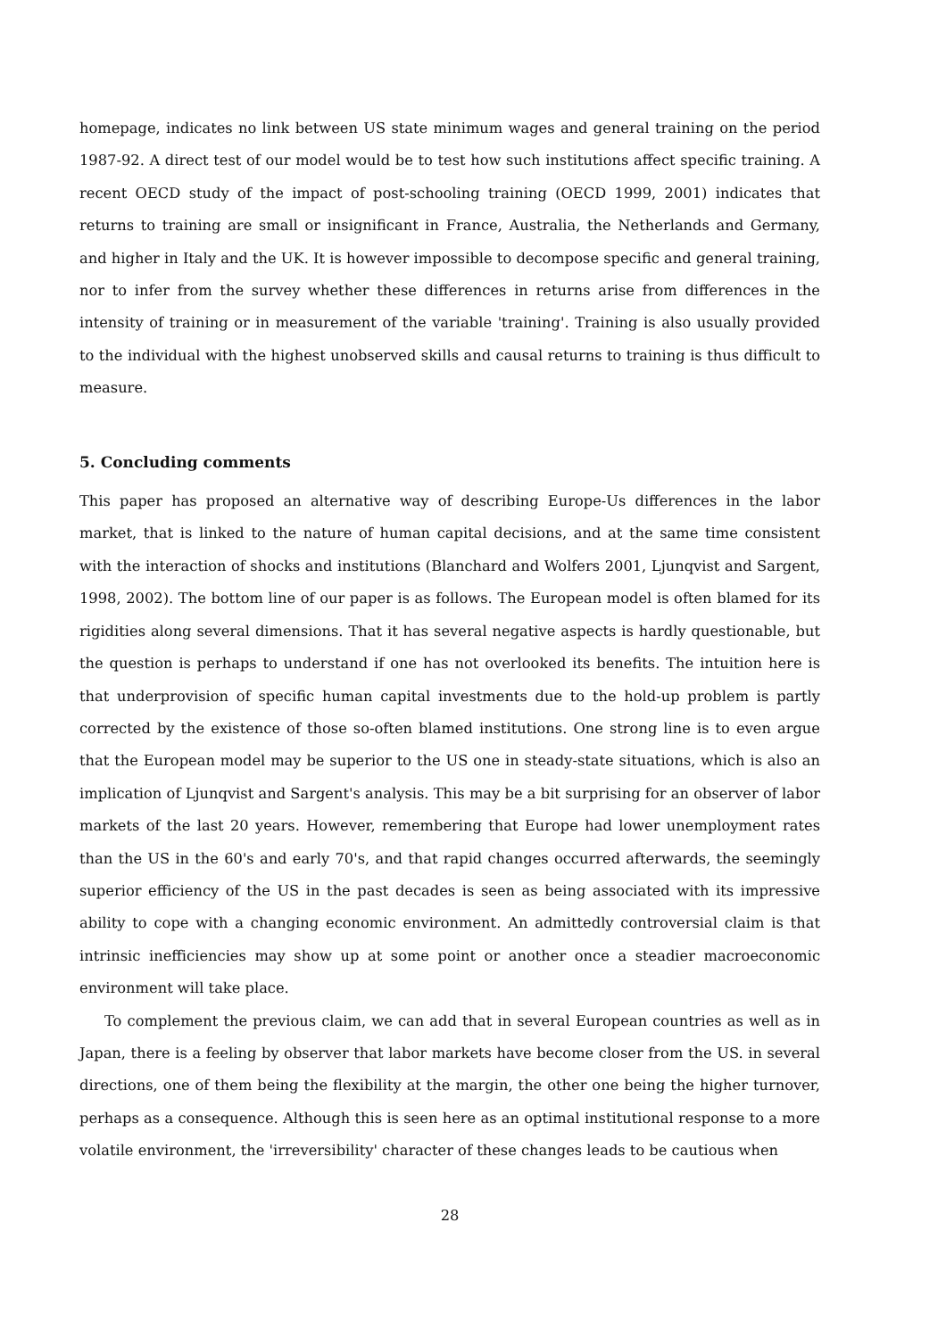homepage, indicates no link between US state minimum wages and general training on the period 1987-92. A direct test of our model would be to test how such institutions affect specific training. A recent OECD study of the impact of post-schooling training (OECD 1999, 2001) indicates that returns to training are small or insignificant in France, Australia, the Netherlands and Germany, and higher in Italy and the UK. It is however impossible to decompose specific and general training, nor to infer from the survey whether these differences in returns arise from differences in the intensity of training or in measurement of the variable 'training'. Training is also usually provided to the individual with the highest unobserved skills and causal returns to training is thus difficult to measure.
5. Concluding comments
This paper has proposed an alternative way of describing Europe-Us differences in the labor market, that is linked to the nature of human capital decisions, and at the same time consistent with the interaction of shocks and institutions (Blanchard and Wolfers 2001, Ljunqvist and Sargent, 1998, 2002). The bottom line of our paper is as follows. The European model is often blamed for its rigidities along several dimensions. That it has several negative aspects is hardly questionable, but the question is perhaps to understand if one has not overlooked its benefits. The intuition here is that underprovision of specific human capital investments due to the hold-up problem is partly corrected by the existence of those so-often blamed institutions. One strong line is to even argue that the European model may be superior to the US one in steady-state situations, which is also an implication of Ljunqvist and Sargent's analysis. This may be a bit surprising for an observer of labor markets of the last 20 years. However, remembering that Europe had lower unemployment rates than the US in the 60's and early 70's, and that rapid changes occurred afterwards, the seemingly superior efficiency of the US in the past decades is seen as being associated with its impressive ability to cope with a changing economic environment. An admittedly controversial claim is that intrinsic inefficiencies may show up at some point or another once a steadier macroeconomic environment will take place.
To complement the previous claim, we can add that in several European countries as well as in Japan, there is a feeling by observer that labor markets have become closer from the US. in several directions, one of them being the flexibility at the margin, the other one being the higher turnover, perhaps as a consequence. Although this is seen here as an optimal institutional response to a more volatile environment, the 'irreversibility' character of these changes leads to be cautious when
28